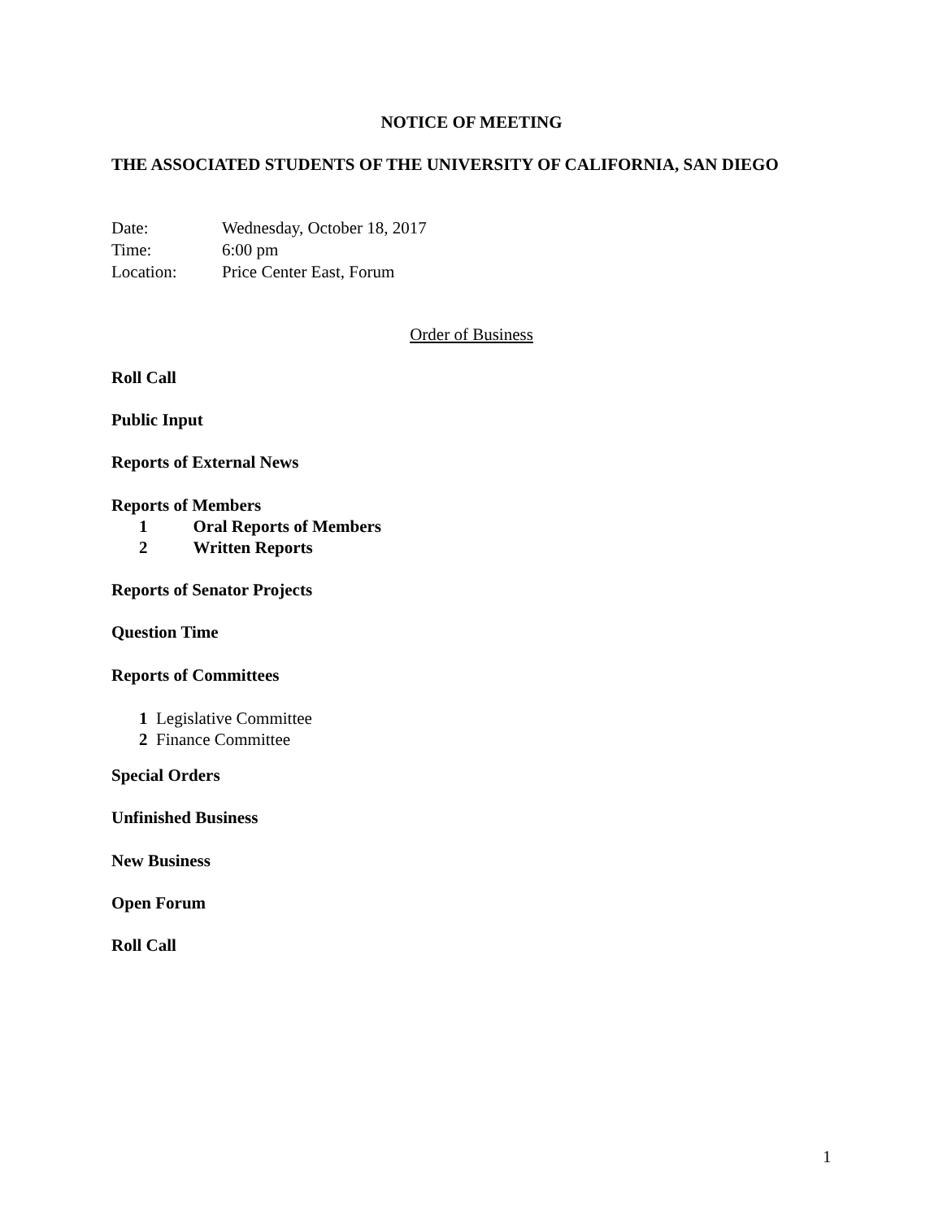NOTICE OF MEETING
THE ASSOCIATED STUDENTS OF THE UNIVERSITY OF CALIFORNIA, SAN DIEGO
Date: Wednesday, October 18, 2017
Time: 6:00 pm
Location: Price Center East, Forum
Order of Business
Roll Call
Public Input
Reports of External News
Reports of Members
1 Oral Reports of Members
2 Written Reports
Reports of Senator Projects
Question Time
Reports of Committees
1 Legislative Committee
2 Finance Committee
Special Orders
Unfinished Business
New Business
Open Forum
Roll Call
1